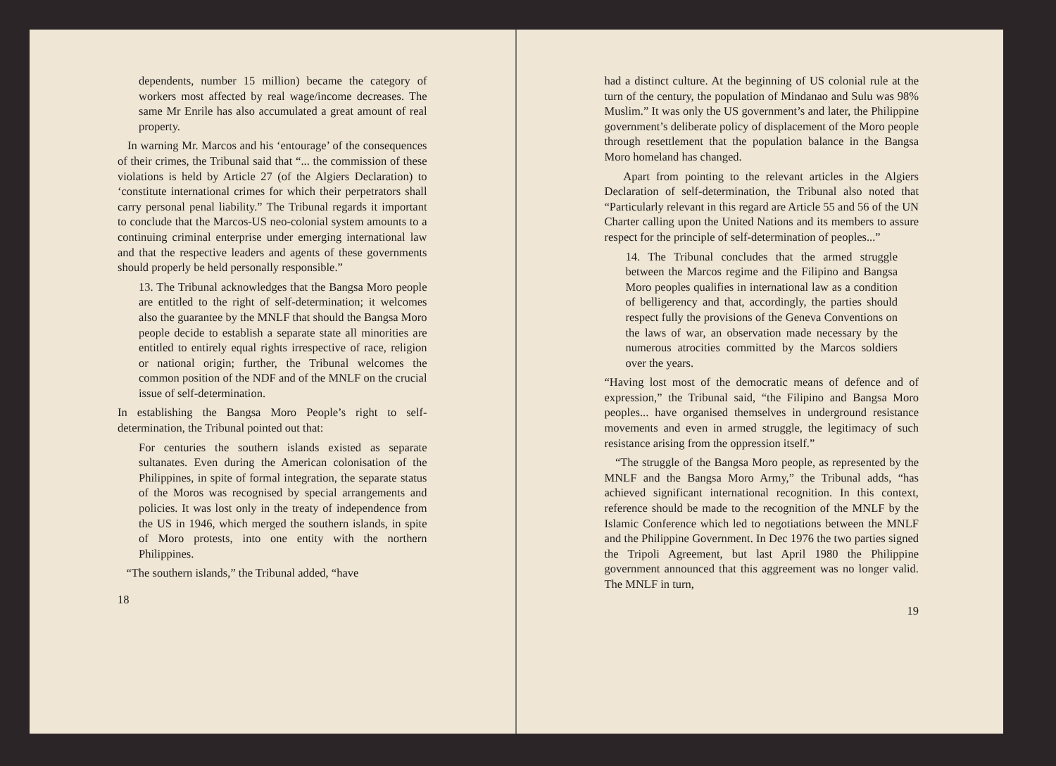dependents, number 15 million) became the category of workers most affected by real wage/income decreases. The same Mr Enrile has also accumulated a great amount of real property.
In warning Mr. Marcos and his ‘entourage’ of the consequences of their crimes, the Tribunal said that “... the commission of these violations is held by Article 27 (of the Algiers Declaration) to ‘constitute international crimes for which their perpetrators shall carry personal penal liability.” The Tribunal regards it important to conclude that the Marcos-US neo-colonial system amounts to a continuing criminal enterprise under emerging international law and that the respective leaders and agents of these governments should properly be held personally responsible.”
13. The Tribunal acknowledges that the Bangsa Moro people are entitled to the right of self-determination; it welcomes also the guarantee by the MNLF that should the Bangsa Moro people decide to establish a separate state all minorities are entitled to entirely equal rights irrespective of race, religion or national origin; further, the Tribunal welcomes the common position of the NDF and of the MNLF on the crucial issue of self-determination.
In establishing the Bangsa Moro People’s right to self-determination, the Tribunal pointed out that:
For centuries the southern islands existed as separate sultanates. Even during the American colonisation of the Philippines, in spite of formal integration, the separate status of the Moros was recognised by special arrangements and policies. It was lost only in the treaty of independence from the US in 1946, which merged the southern islands, in spite of Moro protests, into one entity with the northern Philippines.
“The southern islands,” the Tribunal added, “have
18
had a distinct culture. At the beginning of US colonial rule at the turn of the century, the population of Mindanao and Sulu was 98% Muslim.” It was only the US government’s and later, the Philippine government’s deliberate policy of displacement of the Moro people through resettlement that the population balance in the Bangsa Moro homeland has changed.
Apart from pointing to the relevant articles in the Algiers Declaration of self-determination, the Tribunal also noted that “Particularly relevant in this regard are Article 55 and 56 of the UN Charter calling upon the United Nations and its members to assure respect for the principle of self-determination of peoples...”
14. The Tribunal concludes that the armed struggle between the Marcos regime and the Filipino and Bangsa Moro peoples qualifies in international law as a condition of belligerency and that, accordingly, the parties should respect fully the provisions of the Geneva Conventions on the laws of war, an observation made necessary by the numerous atrocities committed by the Marcos soldiers over the years.
“Having lost most of the democratic means of defence and of expression,” the Tribunal said, “the Filipino and Bangsa Moro peoples... have organised themselves in underground resistance movements and even in armed struggle, the legitimacy of such resistance arising from the oppression itself.”
“The struggle of the Bangsa Moro people, as represented by the MNLF and the Bangsa Moro Army,” the Tribunal adds, “has achieved significant international recognition. In this context, reference should be made to the recognition of the MNLF by the Islamic Conference which led to negotiations between the MNLF and the Philippine Government. In Dec 1976 the two parties signed the Tripoli Agreement, but last April 1980 the Philippine government announced that this aggreement was no longer valid. The MNLF in turn,
19